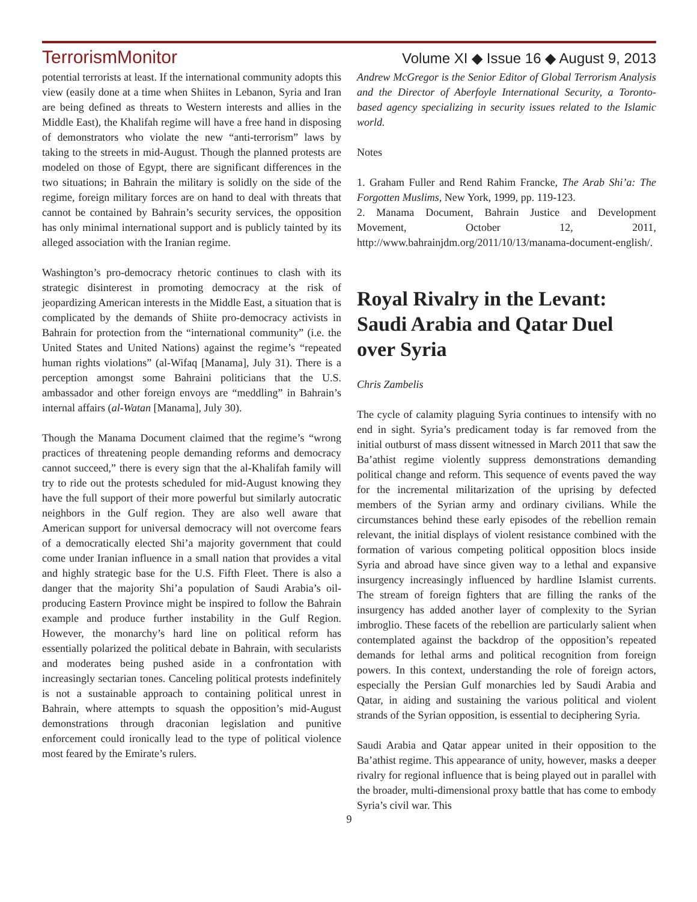TerrorismMonitor Volume XI ◆ Issue 16 ◆ August 9, 2013
potential terrorists at least. If the international community adopts this view (easily done at a time when Shiites in Lebanon, Syria and Iran are being defined as threats to Western interests and allies in the Middle East), the Khalifah regime will have a free hand in disposing of demonstrators who violate the new “anti-terrorism” laws by taking to the streets in mid-August. Though the planned protests are modeled on those of Egypt, there are significant differences in the two situations; in Bahrain the military is solidly on the side of the regime, foreign military forces are on hand to deal with threats that cannot be contained by Bahrain’s security services, the opposition has only minimal international support and is publicly tainted by its alleged association with the Iranian regime.
Washington’s pro-democracy rhetoric continues to clash with its strategic disinterest in promoting democracy at the risk of jeopardizing American interests in the Middle East, a situation that is complicated by the demands of Shiite pro-democracy activists in Bahrain for protection from the “international community” (i.e. the United States and United Nations) against the regime’s “repeated human rights violations” (al-Wifaq [Manama], July 31). There is a perception amongst some Bahraini politicians that the U.S. ambassador and other foreign envoys are “meddling” in Bahrain’s internal affairs (al-Watan [Manama], July 30).
Though the Manama Document claimed that the regime’s “wrong practices of threatening people demanding reforms and democracy cannot succeed,” there is every sign that the al-Khalifah family will try to ride out the protests scheduled for mid-August knowing they have the full support of their more powerful but similarly autocratic neighbors in the Gulf region. They are also well aware that American support for universal democracy will not overcome fears of a democratically elected Shi’a majority government that could come under Iranian influence in a small nation that provides a vital and highly strategic base for the U.S. Fifth Fleet. There is also a danger that the majority Shi’a population of Saudi Arabia’s oil-producing Eastern Province might be inspired to follow the Bahrain example and produce further instability in the Gulf Region. However, the monarchy’s hard line on political reform has essentially polarized the political debate in Bahrain, with secularists and moderates being pushed aside in a confrontation with increasingly sectarian tones. Canceling political protests indefinitely is not a sustainable approach to containing political unrest in Bahrain, where attempts to squash the opposition’s mid-August demonstrations through draconian legislation and punitive enforcement could ironically lead to the type of political violence most feared by the Emirate’s rulers.
Andrew McGregor is the Senior Editor of Global Terrorism Analysis and the Director of Aberfoyle International Security, a Toronto-based agency specializing in security issues related to the Islamic world.
Notes
1. Graham Fuller and Rend Rahim Francke, The Arab Shi’a: The Forgotten Muslims, New York, 1999, pp. 119-123.
2. Manama Document, Bahrain Justice and Development Movement, October 12, 2011, http://www.bahrainjdm.org/2011/10/13/manama-document-english/.
Royal Rivalry in the Levant: Saudi Arabia and Qatar Duel over Syria
Chris Zambelis
The cycle of calamity plaguing Syria continues to intensify with no end in sight. Syria’s predicament today is far removed from the initial outburst of mass dissent witnessed in March 2011 that saw the Ba’athist regime violently suppress demonstrations demanding political change and reform. This sequence of events paved the way for the incremental militarization of the uprising by defected members of the Syrian army and ordinary civilians. While the circumstances behind these early episodes of the rebellion remain relevant, the initial displays of violent resistance combined with the formation of various competing political opposition blocs inside Syria and abroad have since given way to a lethal and expansive insurgency increasingly influenced by hardline Islamist currents. The stream of foreign fighters that are filling the ranks of the insurgency has added another layer of complexity to the Syrian imbroglio. These facets of the rebellion are particularly salient when contemplated against the backdrop of the opposition’s repeated demands for lethal arms and political recognition from foreign powers. In this context, understanding the role of foreign actors, especially the Persian Gulf monarchies led by Saudi Arabia and Qatar, in aiding and sustaining the various political and violent strands of the Syrian opposition, is essential to deciphering Syria.
Saudi Arabia and Qatar appear united in their opposition to the Ba’athist regime. This appearance of unity, however, masks a deeper rivalry for regional influence that is being played out in parallel with the broader, multi-dimensional proxy battle that has come to embody Syria’s civil war. This
9